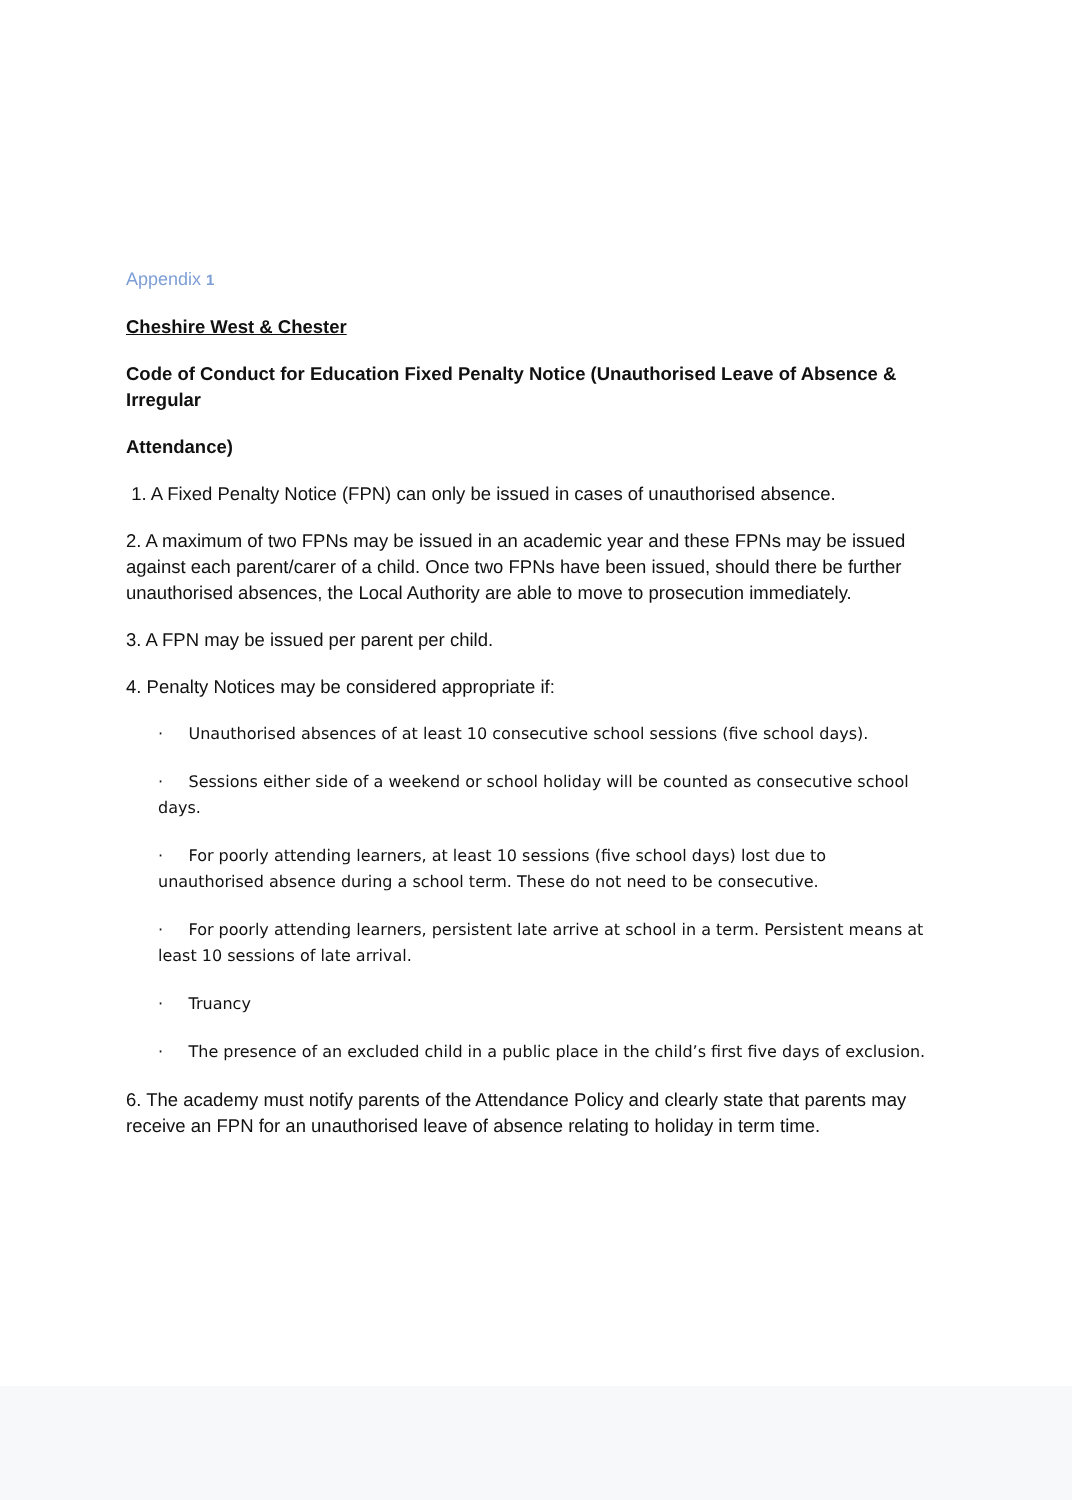Appendix 1
Cheshire West & Chester
Code of Conduct for Education Fixed Penalty Notice (Unauthorised Leave of Absence & Irregular
Attendance)
1. A Fixed Penalty Notice (FPN) can only be issued in cases of unauthorised absence.
2. A maximum of two FPNs may be issued in an academic year and these FPNs may be issued against each parent/carer of a child. Once two FPNs have been issued, should there be further unauthorised absences, the Local Authority are able to move to prosecution immediately.
3. A FPN may be issued per parent per child.
4. Penalty Notices may be considered appropriate if:
· Unauthorised absences of at least 10 consecutive school sessions (five school days).
· Sessions either side of a weekend or school holiday will be counted as consecutive school days.
· For poorly attending learners, at least 10 sessions (five school days) lost due to unauthorised absence during a school term. These do not need to be consecutive.
· For poorly attending learners, persistent late arrive at school in a term. Persistent means at least 10 sessions of late arrival.
· Truancy
· The presence of an excluded child in a public place in the child’s first five days of exclusion.
6. The academy must notify parents of the Attendance Policy and clearly state that parents may receive an FPN for an unauthorised leave of absence relating to holiday in term time.